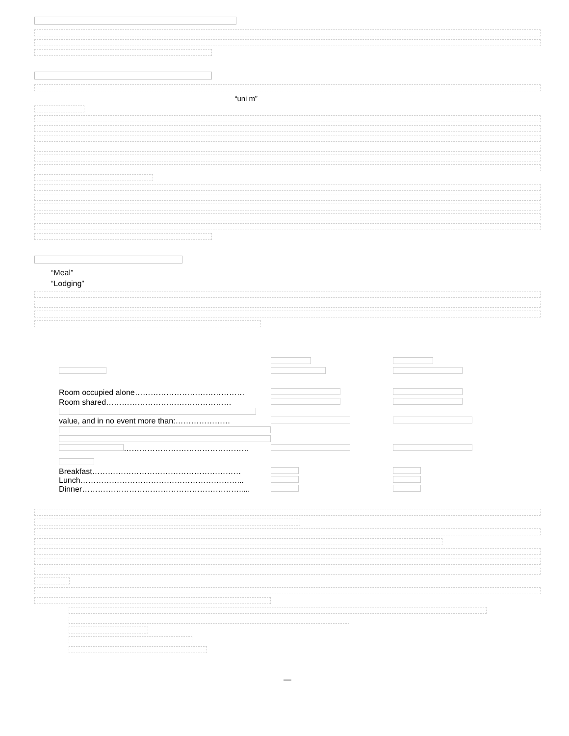“uni m”
“Meal”
“Lodging”
| Room occupied alone…………………………………… | | |
| Room shared………………………………………… | | |
| value, and in no event more than:………………… | | |
| ………………………………………… | | |
| Breakfast………………………………………………… Lunch……………………………………………………... Dinner……………………………………………………..... | | |
—